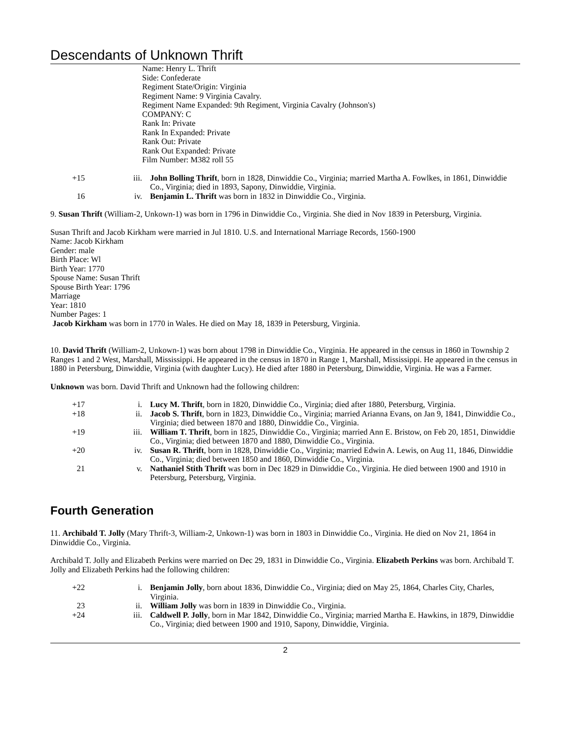Descendants of Unknown Thrift
Name: Henry L. Thrift
Side: Confederate
Regiment State/Origin: Virginia
Regiment Name: 9 Virginia Cavalry.
Regiment Name Expanded: 9th Regiment, Virginia Cavalry (Johnson's)
COMPANY: C
Rank In: Private
Rank In Expanded: Private
Rank Out: Private
Rank Out Expanded: Private
Film Number: M382 roll 55
+15 iii. John Bolling Thrift, born in 1828, Dinwiddie Co., Virginia; married Martha A. Fowlkes, in 1861, Dinwiddie Co., Virginia; died in 1893, Sapony, Dinwiddie, Virginia. 16 iv. Benjamin L. Thrift was born in 1832 in Dinwiddie Co., Virginia.
9. Susan Thrift (William-2, Unkown-1) was born in 1796 in Dinwiddie Co., Virginia. She died in Nov 1839 in Petersburg, Virginia.
Susan Thrift and Jacob Kirkham were married in Jul 1810. U.S. and International Marriage Records, 1560-1900
Name: Jacob Kirkham
Gender: male
Birth Place: Wl
Birth Year: 1770
Spouse Name: Susan Thrift
Spouse Birth Year: 1796
Marriage
Year: 1810
Number Pages: 1
Jacob Kirkham was born in 1770 in Wales. He died on May 18, 1839 in Petersburg, Virginia.
10. David Thrift (William-2, Unkown-1) was born about 1798 in Dinwiddie Co., Virginia. He appeared in the census in 1860 in Township 2 Ranges 1 and 2 West, Marshall, Mississippi. He appeared in the census in 1870 in Range 1, Marshall, Mississippi. He appeared in the census in 1880 in Petersburg, Dinwiddie, Virginia (with daughter Lucy). He died after 1880 in Petersburg, Dinwiddie, Virginia. He was a Farmer.
Unknown was born. David Thrift and Unknown had the following children:
+17 i. Lucy M. Thrift, born in 1820, Dinwiddie Co., Virginia; died after 1880, Petersburg, Virginia. +18 ii. Jacob S. Thrift, born in 1823, Dinwiddie Co., Virginia; married Arianna Evans, on Jan 9, 1841, Dinwiddie Co., Virginia; died between 1870 and 1880, Dinwiddie Co., Virginia. +19 iii. William T. Thrift, born in 1825, Dinwiddie Co., Virginia; married Ann E. Bristow, on Feb 20, 1851, Dinwiddie Co., Virginia; died between 1870 and 1880, Dinwiddie Co., Virginia. +20 iv. Susan R. Thrift, born in 1828, Dinwiddie Co., Virginia; married Edwin A. Lewis, on Aug 11, 1846, Dinwiddie Co., Virginia; died between 1850 and 1860, Dinwiddie Co., Virginia. 21 v. Nathaniel Stith Thrift was born in Dec 1829 in Dinwiddie Co., Virginia. He died between 1900 and 1910 in Petersburg, Petersburg, Virginia.
Fourth Generation
11. Archibald T. Jolly (Mary Thrift-3, William-2, Unkown-1) was born in 1803 in Dinwiddie Co., Virginia. He died on Nov 21, 1864 in Dinwiddie Co., Virginia.
Archibald T. Jolly and Elizabeth Perkins were married on Dec 29, 1831 in Dinwiddie Co., Virginia. Elizabeth Perkins was born. Archibald T. Jolly and Elizabeth Perkins had the following children:
+22 i. Benjamin Jolly, born about 1836, Dinwiddie Co., Virginia; died on May 25, 1864, Charles City, Charles, Virginia. 23 ii. William Jolly was born in 1839 in Dinwiddie Co., Virginia. +24 iii. Caldwell P. Jolly, born in Mar 1842, Dinwiddie Co., Virginia; married Martha E. Hawkins, in 1879, Dinwiddie Co., Virginia; died between 1900 and 1910, Sapony, Dinwiddie, Virginia.
2